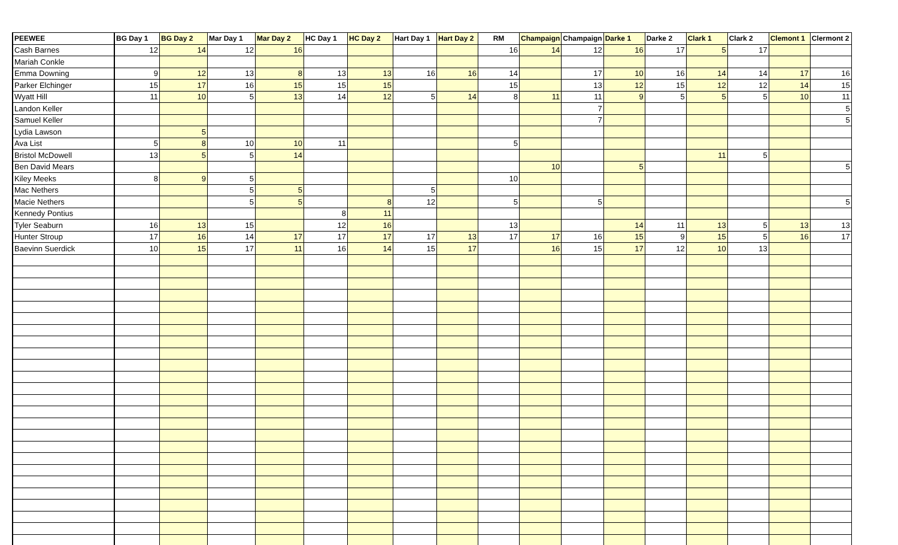| PEEWEE | BG Day 1 | BG Day 2 | Mar Day 1 | Mar Day 2 | HC Day 1 | HC Day 2 | Hart Day 1 | Hart Day 2 | RM | Champaign | Champaign | Darke 1 | Darke 2 | Clark 1 | Clark 2 | Clemont 1 | Clermont 2 |
| --- | --- | --- | --- | --- | --- | --- | --- | --- | --- | --- | --- | --- | --- | --- | --- | --- | --- |
| Cash Barnes | 12 | 14 | 12 | 16 | | | | | 16 | 14 | 12 | 16 | 17 | 5 | 17 | | |
| Mariah Conkle | | | | | | | | | | | | | | | | | |
| Emma Downing | 9 | 12 | 13 | 8 | 13 | 13 | 16 | 16 | 14 | | 17 | 10 | 16 | 14 | 14 | 17 | 16 |
| Parker Elchinger | 15 | 17 | 16 | 15 | 15 | 15 | | | 15 | | 13 | 12 | 15 | 12 | 12 | 14 | 15 |
| Wyatt Hill | 11 | 10 | 5 | 13 | 14 | 12 | 5 | 14 | 8 | 11 | 11 | 9 | 5 | 5 | 5 | 10 | 11 |
| Landon Keller | | | | | | | | | | | 7 | | | | | | 5 |
| Samuel Keller | | | | | | | | | | | 7 | | | | | | 5 |
| Lydia Lawson | | 5 | | | | | | | | | | | | | | | |
| Ava List | 5 | 8 | 10 | 10 | 11 | | | | 5 | | | | | | | | |
| Bristol McDowell | 13 | 5 | 5 | 14 | | | | | | | | | | 11 | 5 | | |
| Ben David Mears | | | | | | | | | | 10 | | 5 | | | | | 5 |
| Kiley Meeks | 8 | 9 | 5 | | | | | | 10 | | | | | | | | |
| Mac Nethers | | | 5 | 5 | | | 5 | | | | | | | | | | |
| Macie Nethers | | | 5 | 5 | | 8 | 12 | | 5 | | 5 | | | | | | 5 |
| Kennedy Pontius | | | | | 8 | 11 | | | | | | | | | | | |
| Tyler Seaburn | 16 | 13 | 15 | | 12 | 16 | | | 13 | | | 14 | 11 | 13 | 5 | 13 | 13 |
| Hunter Stroup | 17 | 16 | 14 | 17 | 17 | 17 | 17 | 13 | 17 | 17 | 16 | 15 | 9 | 15 | 5 | 16 | 17 |
| Baevinn Suerdick | 10 | 15 | 17 | 11 | 16 | 14 | 15 | 17 | | 16 | 15 | 17 | 12 | 10 | 13 | | |